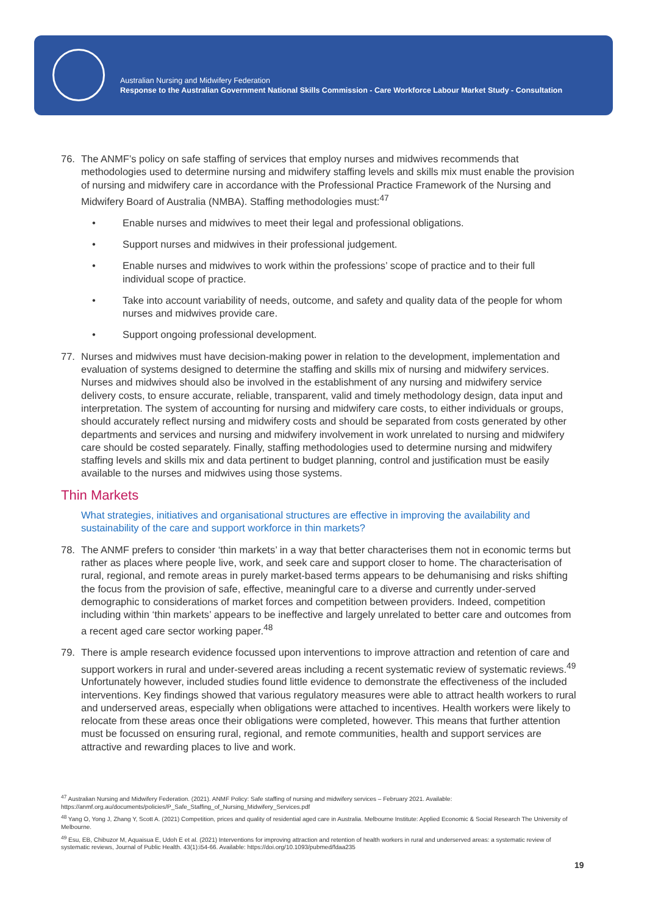Australian Nursing and Midwifery Federation
Response to the Australian Government National Skills Commission - Care Workforce Labour Market Study - Consultation
76. The ANMF’s policy on safe staffing of services that employ nurses and midwives recommends that methodologies used to determine nursing and midwifery staffing levels and skills mix must enable the provision of nursing and midwifery care in accordance with the Professional Practice Framework of the Nursing and Midwifery Board of Australia (NMBA). Staffing methodologies must:<sup>47</sup>
• Enable nurses and midwives to meet their legal and professional obligations.
• Support nurses and midwives in their professional judgement.
• Enable nurses and midwives to work within the professions’ scope of practice and to their full individual scope of practice.
• Take into account variability of needs, outcome, and safety and quality data of the people for whom nurses and midwives provide care.
• Support ongoing professional development.
77. Nurses and midwives must have decision-making power in relation to the development, implementation and evaluation of systems designed to determine the staffing and skills mix of nursing and midwifery services. Nurses and midwives should also be involved in the establishment of any nursing and midwifery service delivery costs, to ensure accurate, reliable, transparent, valid and timely methodology design, data input and interpretation. The system of accounting for nursing and midwifery care costs, to either individuals or groups, should accurately reflect nursing and midwifery costs and should be separated from costs generated by other departments and services and nursing and midwifery involvement in work unrelated to nursing and midwifery care should be costed separately. Finally, staffing methodologies used to determine nursing and midwifery staffing levels and skills mix and data pertinent to budget planning, control and justification must be easily available to the nurses and midwives using those systems.
Thin Markets
What strategies, initiatives and organisational structures are effective in improving the availability and sustainability of the care and support workforce in thin markets?
78. The ANMF prefers to consider ‘thin markets’ in a way that better characterises them not in economic terms but rather as places where people live, work, and seek care and support closer to home. The characterisation of rural, regional, and remote areas in purely market-based terms appears to be dehumanising and risks shifting the focus from the provision of safe, effective, meaningful care to a diverse and currently under-served demographic to considerations of market forces and competition between providers. Indeed, competition including within ‘thin markets’ appears to be ineffective and largely unrelated to better care and outcomes from a recent aged care sector working paper.<sup>48</sup>
79. There is ample research evidence focussed upon interventions to improve attraction and retention of care and support workers in rural and under-severed areas including a recent systematic review of systematic reviews.<sup>49</sup> Unfortunately however, included studies found little evidence to demonstrate the effectiveness of the included interventions. Key findings showed that various regulatory measures were able to attract health workers to rural and underserved areas, especially when obligations were attached to incentives. Health workers were likely to relocate from these areas once their obligations were completed, however. This means that further attention must be focussed on ensuring rural, regional, and remote communities, health and support services are attractive and rewarding places to live and work.
<sup>47</sup> Australian Nursing and Midwifery Federation. (2021). ANMF Policy: Safe staffing of nursing and midwifery services – February 2021. Available: https://anmf.org.au/documents/policies/P_Safe_Staffing_of_Nursing_Midwifery_Services.pdf
<sup>48</sup> Yang O, Yong J, Zhang Y, Scott A. (2021) Competition, prices and quality of residential aged care in Australia. Melbourne Institute: Applied Economic & Social Research The University of Melbourne.
<sup>49</sup> Esu, EB, Chibuzor M, Aquaisua E, Udoh E et al. (2021) Interventions for improving attraction and retention of health workers in rural and underserved areas: a systematic review of systematic reviews, Journal of Public Health. 43(1):i54-66. Available: https://doi.org/10.1093/pubmed/fdaa235
19